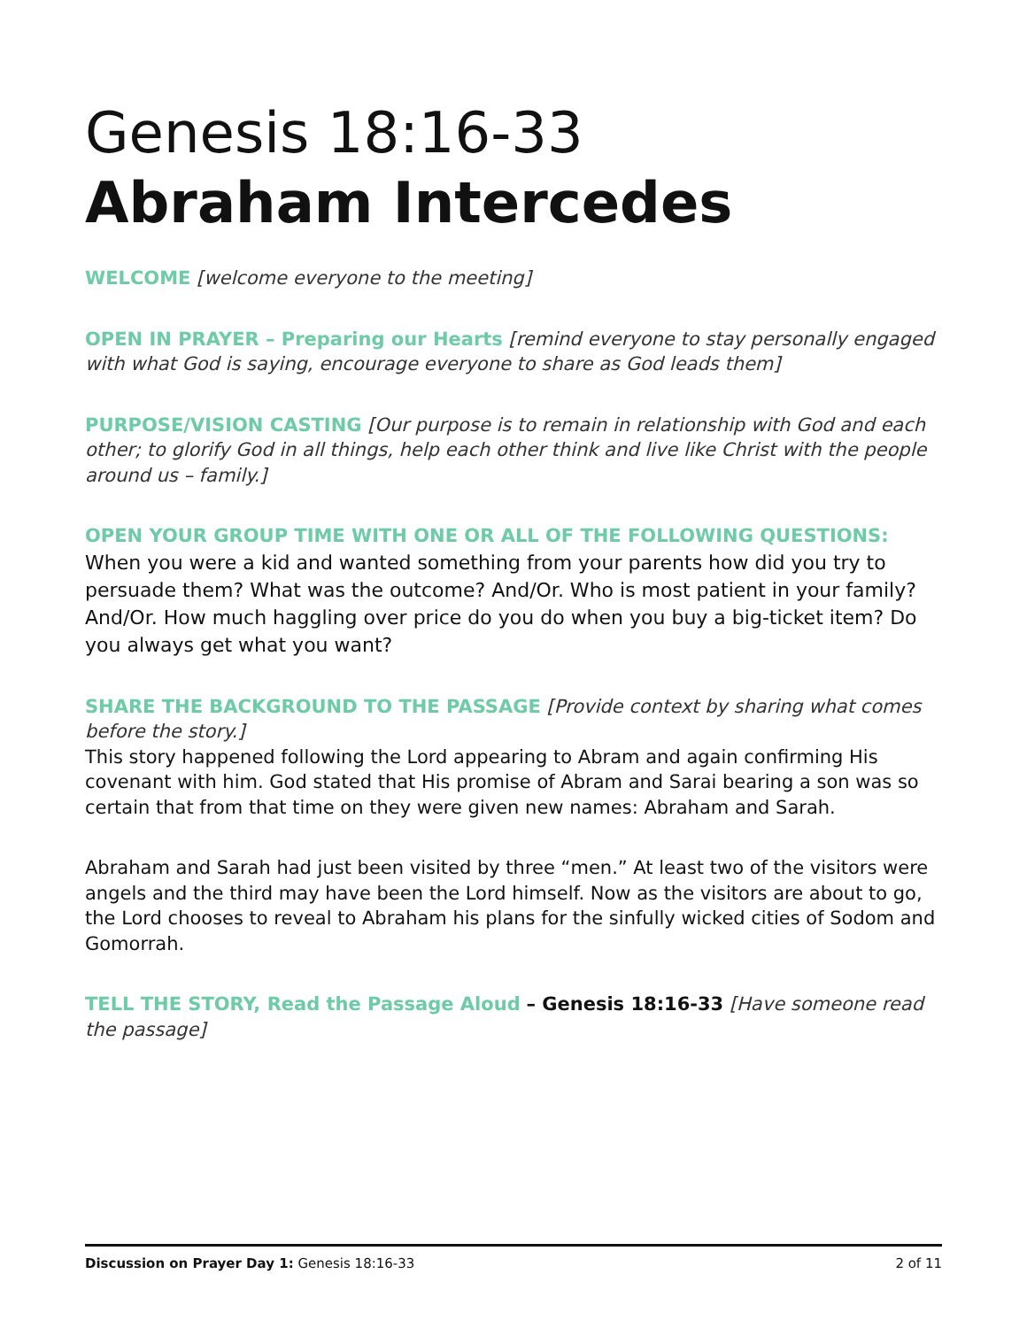Genesis 18:16-33
Abraham Intercedes
WELCOME [welcome everyone to the meeting]
OPEN IN PRAYER – Preparing our Hearts [remind everyone to stay personally engaged with what God is saying, encourage everyone to share as God leads them]
PURPOSE/VISION CASTING [Our purpose is to remain in relationship with God and each other; to glorify God in all things, help each other think and live like Christ with the people around us – family.]
OPEN YOUR GROUP TIME WITH ONE OR ALL OF THE FOLLOWING QUESTIONS:
When you were a kid and wanted something from your parents how did you try to persuade them? What was the outcome? And/Or. Who is most patient in your family? And/Or. How much haggling over price do you do when you buy a big-ticket item? Do you always get what you want?
SHARE THE BACKGROUND TO THE PASSAGE [Provide context by sharing what comes before the story.]
This story happened following the Lord appearing to Abram and again confirming His covenant with him. God stated that His promise of Abram and Sarai bearing a son was so certain that from that time on they were given new names: Abraham and Sarah.
Abraham and Sarah had just been visited by three “men.” At least two of the visitors were angels and the third may have been the Lord himself. Now as the visitors are about to go, the Lord chooses to reveal to Abraham his plans for the sinfully wicked cities of Sodom and Gomorrah.
TELL THE STORY, Read the Passage Aloud – Genesis 18:16-33 [Have someone read the passage]
Discussion on Prayer Day 1: Genesis 18:16-33 2 of 11